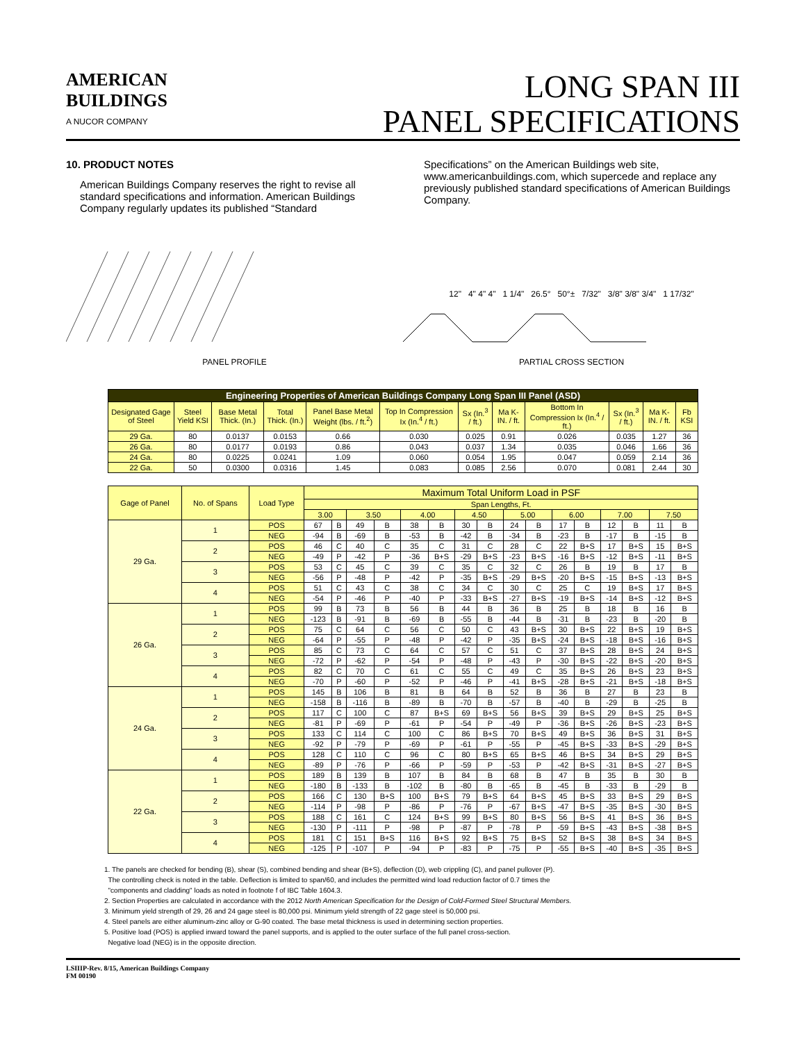AMERICAN
BUILDINGS
A NUCOR COMPANY
LONG SPAN III
PANEL SPECIFICATIONS
10. PRODUCT NOTES
American Buildings Company reserves the right to revise all standard specifications and information. American Buildings Company regularly updates its published “Standard
Specifications” on the American Buildings web site, www.americanbuildings.com, which supercede and replace any previously published standard specifications of American Buildings Company.
PANEL PROFILE 12" 4" 4" 4" 1 1/4" 26.5° 50°± 7/32" 3/8" 3/8" 3/4" 1 17/32"
PARTIAL CROSS SECTION
| Engineering Properties of American Buildings Company Long Span III Panel (ASD) | | | | | | | | | | | |
| --- | --- | --- | --- | --- | --- | --- | --- | --- | --- | --- | --- |
| Designated Gage of Steel | Steel Yield KSI | Base Metal Thick. (In.) | Total Thick. (In.) | Panel Base Metal Weight (lbs. / ft.<sup>2</sup>) | Top In Compression Ix (In.<sup>4</sup> / ft.) | Sx (In.<sup>3</sup> / ft.) | Ma K-IN. / ft. | Bottom In Compression Ix (In.<sup>4</sup> / ft.) | Sx (In.<sup>3</sup> / ft.) | Ma K-IN. / ft. | Fb KSI |
| 29 Ga. | 80 | 0.0137 | 0.0153 | 0.66 | 0.030 | 0.025 | 0.91 | 0.026 | 0.035 | 1.27 | 36 |
| 26 Ga. | 80 | 0.0177 | 0.0193 | 0.86 | 0.043 | 0.037 | 1.34 | 0.035 | 0.046 | 1.66 | 36 |
| 24 Ga. | 80 | 0.0225 | 0.0241 | 1.09 | 0.060 | 0.054 | 1.95 | 0.047 | 0.059 | 2.14 | 36 |
| 22 Ga. | 50 | 0.0300 | 0.0316 | 1.45 | 0.083 | 0.085 | 2.56 | 0.070 | 0.081 | 2.44 | 30 |
| Gage of Panel | No. of Spans | Load Type | Maximum Total Uniform Load in PSF | | | | | | | | | | | | | | | |
| --- | --- | --- | --- | --- | --- | --- | --- | --- | --- | --- | --- | --- | --- | --- | --- | --- | --- | --- |
| | | | Span Lengths, Ft. | | | | | | | | | | | | | | | |
| | | | 3.00 | | 3.50 | | 4.00 | | 4.50 | | 5.00 | | 6.00 | | 7.00 | | 7.50 | |
| 29 Ga. | 1 | POS | 67 | B | 49 | B | 38 | B | 30 | B | 24 | B | 17 | B | 12 | B | 11 | B |
| | | NEG | -94 | B | -69 | B | -53 | B | -42 | B | -34 | B | -23 | B | -17 | B | -15 | B |
| | 2 | POS | 46 | C | 40 | C | 35 | C | 31 | C | 28 | C | 22 | B+S | 17 | B+S | 15 | B+S |
| | | NEG | -49 | P | -42 | P | -36 | B+S | -29 | B+S | -23 | B+S | -16 | B+S | -12 | B+S | -11 | B+S |
| | 3 | POS | 53 | C | 45 | C | 39 | C | 35 | C | 32 | C | 26 | B | 19 | B | 17 | B |
| | | NEG | -56 | P | -48 | P | -42 | P | -35 | B+S | -29 | B+S | -20 | B+S | -15 | B+S | -13 | B+S |
| | 4 | POS | 51 | C | 43 | C | 38 | C | 34 | C | 30 | C | 25 | C | 19 | B+S | 17 | B+S |
| | | NEG | -54 | P | -46 | P | -40 | P | -33 | B+S | -27 | B+S | -19 | B+S | -14 | B+S | -12 | B+S |
| 26 Ga. | 1 | POS | 99 | B | 73 | B | 56 | B | 44 | B | 36 | B | 25 | B | 18 | B | 16 | B |
| | | NEG | -123 | B | -91 | B | -69 | B | -55 | B | -44 | B | -31 | B | -23 | B | -20 | B |
| | 2 | POS | 75 | C | 64 | C | 56 | C | 50 | C | 43 | B+S | 30 | B+S | 22 | B+S | 19 | B+S |
| | | NEG | -64 | P | -55 | P | -48 | P | -42 | P | -35 | B+S | -24 | B+S | -18 | B+S | -16 | B+S |
| | 3 | POS | 85 | C | 73 | C | 64 | C | 57 | C | 51 | C | 37 | B+S | 28 | B+S | 24 | B+S |
| | | NEG | -72 | P | -62 | P | -54 | P | -48 | P | -43 | P | -30 | B+S | -22 | B+S | -20 | B+S |
| | 4 | POS | 82 | C | 70 | C | 61 | C | 55 | C | 49 | C | 35 | B+S | 26 | B+S | 23 | B+S |
| | | NEG | -70 | P | -60 | P | -52 | P | -46 | P | -41 | B+S | -28 | B+S | -21 | B+S | -18 | B+S |
| 24 Ga. | 1 | POS | 145 | B | 106 | B | 81 | B | 64 | B | 52 | B | 36 | B | 27 | B | 23 | B |
| | | NEG | -158 | B | -116 | B | -89 | B | -70 | B | -57 | B | -40 | B | -29 | B | -25 | B |
| | 2 | POS | 117 | C | 100 | C | 87 | B+S | 69 | B+S | 56 | B+S | 39 | B+S | 29 | B+S | 25 | B+S |
| | | NEG | -81 | P | -69 | P | -61 | P | -54 | P | -49 | P | -36 | B+S | -26 | B+S | -23 | B+S |
| | 3 | POS | 133 | C | 114 | C | 100 | C | 86 | B+S | 70 | B+S | 49 | B+S | 36 | B+S | 31 | B+S |
| | | NEG | -92 | P | -79 | P | -69 | P | -61 | P | -55 | P | -45 | B+S | -33 | B+S | -29 | B+S |
| | 4 | POS | 128 | C | 110 | C | 96 | C | 80 | B+S | 65 | B+S | 46 | B+S | 34 | B+S | 29 | B+S |
| | | NEG | -89 | P | -76 | P | -66 | P | -59 | P | -53 | P | -42 | B+S | -31 | B+S | -27 | B+S |
| 22 Ga. | 1 | POS | 189 | B | 139 | B | 107 | B | 84 | B | 68 | B | 47 | B | 35 | B | 30 | B |
| | | NEG | -180 | B | -133 | B | -102 | B | -80 | B | -65 | B | -45 | B | -33 | B | -29 | B |
| | 2 | POS | 166 | C | 130 | B+S | 100 | B+S | 79 | B+S | 64 | B+S | 45 | B+S | 33 | B+S | 29 | B+S |
| | | NEG | -114 | P | -98 | P | -86 | P | -76 | P | -67 | B+S | -47 | B+S | -35 | B+S | -30 | B+S |
| | 3 | POS | 188 | C | 161 | C | 124 | B+S | 99 | B+S | 80 | B+S | 56 | B+S | 41 | B+S | 36 | B+S |
| | | NEG | -130 | P | -111 | P | -98 | P | -87 | P | -78 | P | -59 | B+S | -43 | B+S | -38 | B+S |
| | 4 | POS | 181 | C | 151 | B+S | 116 | B+S | 92 | B+S | 75 | B+S | 52 | B+S | 38 | B+S | 34 | B+S |
| | | NEG | -125 | P | -107 | P | -94 | P | -83 | P | -75 | P | -55 | B+S | -40 | B+S | -35 | B+S |
1. The panels are checked for bending (B), shear (S), combined bending and shear (B+S), deflection (D), web crippling (C), and panel pullover (P).
The controlling check is noted in the table. Deflection is limited to span/60, and includes the permitted wind load reduction factor of 0.7 times the
"components and cladding" loads as noted in footnote f of IBC Table 1604.3.
2. Section Properties are calculated in accordance with the 2012 North American Specification for the Design of Cold-Formed Steel Structural Members.
3. Minimum yield strength of 29, 26 and 24 gage steel is 80,000 psi. Minimum yield strength of 22 gage steel is 50,000 psi.
4. Steel panels are either aluminum-zinc alloy or G-90 coated. The base metal thickness is used in determining section properties.
5. Positive load (POS) is applied inward toward the panel supports, and is applied to the outer surface of the full panel cross-section.
Negative load (NEG) is in the opposite direction.
LSIIIP-Rev. 8/15, American Buildings Company
FM 00190